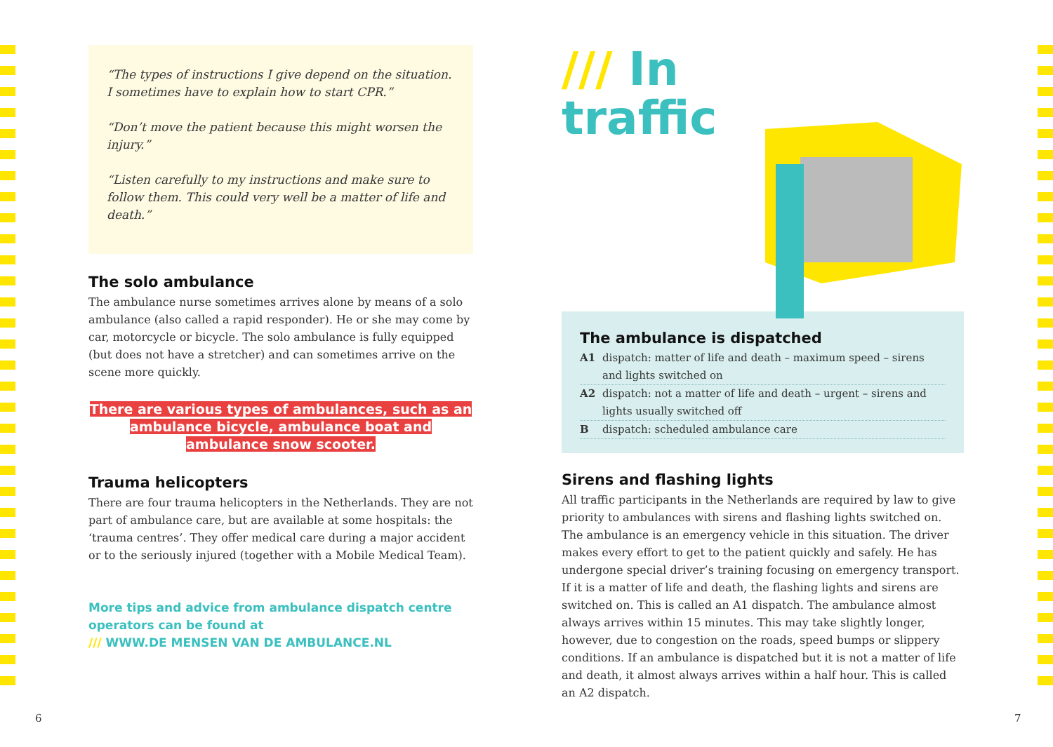“The types of instructions I give depend on the situation. I sometimes have to explain how to start CPR.”
“Don’t move the patient because this might worsen the injury.”
“Listen carefully to my instructions and make sure to follow them. This could very well be a matter of life and death.”
The solo ambulance
The ambulance nurse sometimes arrives alone by means of a solo ambulance (also called a rapid responder). He or she may come by car, motorcycle or bicycle. The solo ambulance is fully equipped (but does not have a stretcher) and can sometimes arrive on the scene more quickly.
There are various types of ambulances, such as an ambulance bicycle, ambulance boat and ambulance snow scooter.
Trauma helicopters
There are four trauma helicopters in the Netherlands. They are not part of ambulance care, but are available at some hospitals: the ‘trauma centres’. They offer medical care during a major accident or to the seriously injured (together with a Mobile Medical Team).
More tips and advice from ambulance dispatch centre operators can be found at
/// WWW.DE MENSEN VAN DE AMBULANCE.NL
/// In
traffic
The ambulance is dispatched
A1 dispatch: matter of life and death – maximum speed – sirens and lights switched on
A2 dispatch: not a matter of life and death – urgent – sirens and lights usually switched off
Bdispatch: scheduled ambulance care
Sirens and flashing lights
All traffic participants in the Netherlands are required by law to give priority to ambulances with sirens and flashing lights switched on. The ambulance is an emergency vehicle in this situation. The driver makes every effort to get to the patient quickly and safely. He has undergone special driver’s training focusing on emergency transport. If it is a matter of life and death, the flashing lights and sirens are switched on. This is called an A1 dispatch. The ambulance almost always arrives within 15 minutes. This may take slightly longer, however, due to congestion on the roads, speed bumps or slippery conditions. If an ambulance is dispatched but it is not a matter of life and death, it almost always arrives within a half hour. This is called an A2 dispatch.
6 7